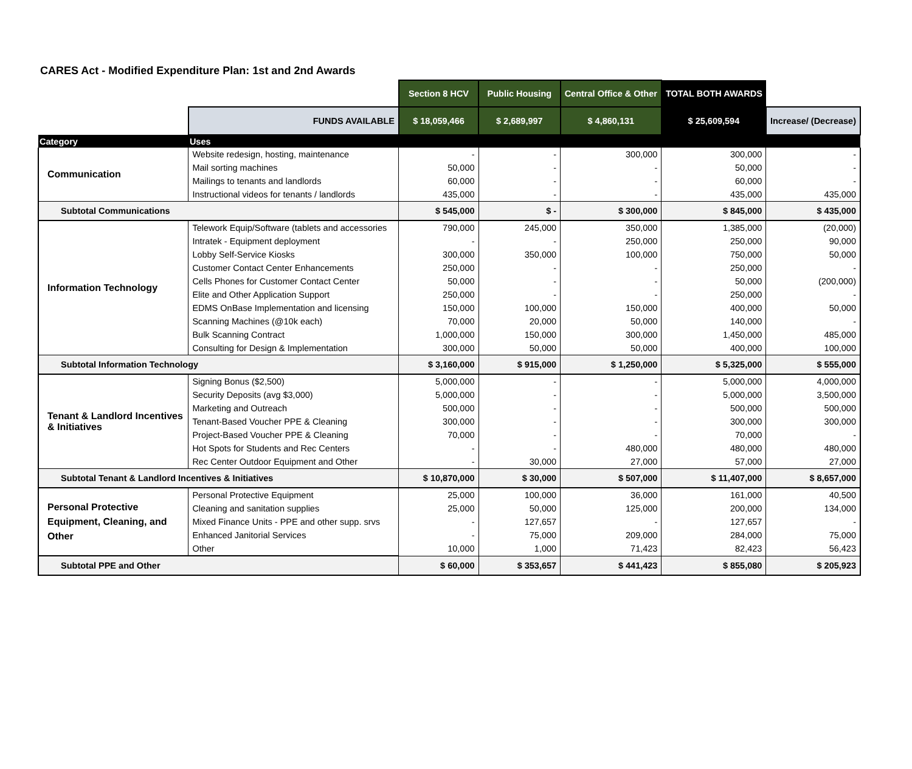CARES Act - Modified Expenditure Plan: 1st and 2nd Awards
| | | Section 8 HCV | Public Housing | Central Office & Other | TOTAL BOTH AWARDS | |
| | FUNDS AVAILABLE | $ 18,059,466 | $ 2,689,997 | $ 4,860,131 | $ 25,609,594 | Increase/ (Decrease) |
| Category | Uses | | | | | |
| Communication | Website redesign, hosting, maintenance | - | - | 300,000 | 300,000 | - |
| | Mail sorting machines | 50,000 | - | - | 50,000 | - |
| | Mailings to tenants and landlords | 60,000 | - | - | 60,000 | - |
| | Instructional videos for tenants / landlords | 435,000 | - | - | 435,000 | 435,000 |
| Subtotal Communications | | $ 545,000 | $ - | $ 300,000 | $ 845,000 | $ 435,000 |
| Information Technology | Telework Equip/Software (tablets and accessories | 790,000 | 245,000 | 350,000 | 1,385,000 | (20,000) |
| | Intratek - Equipment deployment | - | - | 250,000 | 250,000 | 90,000 |
| | Lobby Self-Service Kiosks | 300,000 | 350,000 | 100,000 | 750,000 | 50,000 |
| | Customer Contact Center Enhancements | 250,000 | - | - | 250,000 | - |
| | Cells Phones for Customer Contact Center | 50,000 | - | - | 50,000 | (200,000) |
| | Elite and Other Application Support | 250,000 | - | - | 250,000 | - |
| | EDMS OnBase Implementation and licensing | 150,000 | 100,000 | 150,000 | 400,000 | 50,000 |
| | Scanning Machines (@10k each) | 70,000 | 20,000 | 50,000 | 140,000 | - |
| | Bulk Scanning Contract | 1,000,000 | 150,000 | 300,000 | 1,450,000 | 485,000 |
| | Consulting for Design & Implementation | 300,000 | 50,000 | 50,000 | 400,000 | 100,000 |
| Subtotal Information Technology | | $ 3,160,000 | $ 915,000 | $ 1,250,000 | $ 5,325,000 | $ 555,000 |
| Tenant & Landlord Incentives & Initiatives | Signing Bonus ($2,500) | 5,000,000 | - | - | 5,000,000 | 4,000,000 |
| | Security Deposits (avg $3,000) | 5,000,000 | - | - | 5,000,000 | 3,500,000 |
| | Marketing and Outreach | 500,000 | - | - | 500,000 | 500,000 |
| | Tenant-Based Voucher PPE & Cleaning | 300,000 | - | - | 300,000 | 300,000 |
| | Project-Based Voucher PPE & Cleaning | 70,000 | - | - | 70,000 | - |
| | Hot Spots for Students and Rec Centers | - | - | 480,000 | 480,000 | 480,000 |
| | Rec Center Outdoor Equipment and Other | - | 30,000 | 27,000 | 57,000 | 27,000 |
| Subtotal Tenant & Landlord Incentives & Initiatives | | $ 10,870,000 | $ 30,000 | $ 507,000 | $ 11,407,000 | $ 8,657,000 |
| Personal Protective Equipment, Cleaning, and Other | Personal Protective Equipment | 25,000 | 100,000 | 36,000 | 161,000 | 40,500 |
| | Cleaning and sanitation supplies | 25,000 | 50,000 | 125,000 | 200,000 | 134,000 |
| | Mixed Finance Units - PPE and other supp. srvs | - | 127,657 | - | 127,657 | - |
| | Enhanced Janitorial Services | - | 75,000 | 209,000 | 284,000 | 75,000 |
| | Other | 10,000 | 1,000 | 71,423 | 82,423 | 56,423 |
| Subtotal PPE and Other | | $ 60,000 | $ 353,657 | $ 441,423 | $ 855,080 | $ 205,923 |